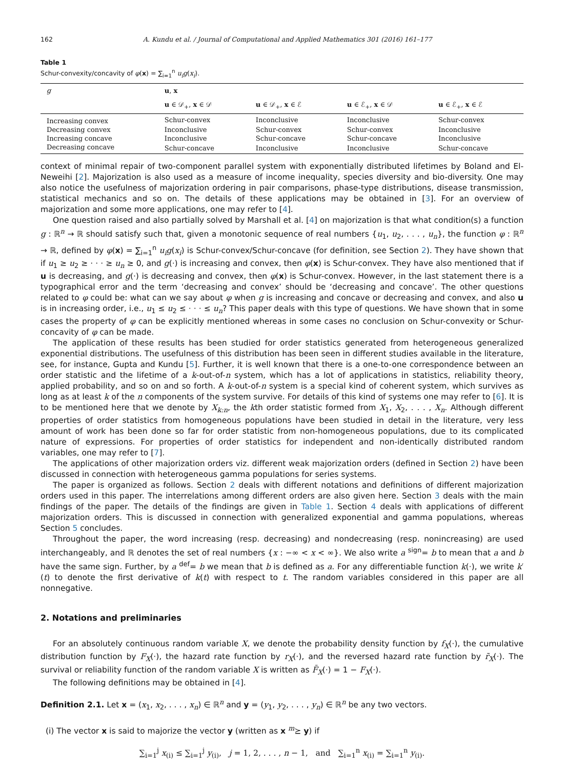162 A. Kundu et al. / Journal of Computational and Applied Mathematics 301 (2016) 161–177
Table 1
Schur-convexity/concavity of φ(x) = ∑<sub>i=1</sub><sup>n</sup> u<sub>i</sub>g(x<sub>i</sub>).
| g | u , x | | | |
| --- | --- | --- | --- | --- |
| | u ∈ 𝒟<sub>+</sub>, x ∈ 𝒟 | u ∈ 𝒟<sub>+</sub>, x ∈ ℰ | u ∈ ℰ<sub>+</sub>, x ∈ 𝒟 | u ∈ ℰ<sub>+</sub>, x ∈ ℰ |
| Increasing convex | Schur-convex | Inconclusive | Inconclusive | Schur-convex |
| Decreasing convex | Inconclusive | Schur-convex | Schur-convex | Inconclusive |
| Increasing concave | Inconclusive | Schur-concave | Schur-concave | Inconclusive |
| Decreasing concave | Schur-concave | Inconclusive | Inconclusive | Schur-concave |
context of minimal repair of two-component parallel system with exponentially distributed lifetimes by Boland and El-Neweihi [2]. Majorization is also used as a measure of income inequality, species diversity and bio-diversity. One may also notice the usefulness of majorization ordering in pair comparisons, phase-type distributions, disease transmission, statistical mechanics and so on. The details of these applications may be obtained in [3]. For an overview of majorization and some more applications, one may refer to [4].
One question raised and also partially solved by Marshall et al. [4] on majorization is that what condition(s) a function g : ℝ<sup>n</sup> → ℝ should satisfy such that, given a monotonic sequence of real numbers {u<sub>1</sub>, u<sub>2</sub>, . . . , u<sub>n</sub>}, the function φ : ℝ<sup>n</sup> → ℝ, defined by φ(x) = ∑<sub>i=1</sub><sup>n</sup> u<sub>i</sub>g(x<sub>i</sub>) is Schur-convex/Schur-concave (for definition, see Section 2). They have shown that if u<sub>1</sub> ≥ u<sub>2</sub> ≥ · · · ≥ u<sub>n</sub> ≥ 0, and g(·) is increasing and convex, then φ(x) is Schur-convex. They have also mentioned that if u is decreasing, and g(·) is decreasing and convex, then φ(x) is Schur-convex. However, in the last statement there is a typographical error and the term ‘decreasing and convex’ should be ‘decreasing and concave’. The other questions related to φ could be: what can we say about φ when g is increasing and concave or decreasing and convex, and also u is in increasing order, i.e., u<sub>1</sub> ≤ u<sub>2</sub> ≤ · · · ≤ u<sub>n</sub>? This paper deals with this type of questions. We have shown that in some cases the property of φ can be explicitly mentioned whereas in some cases no conclusion on Schur-convexity or Schur-concavity of φ can be made.
The application of these results has been studied for order statistics generated from heterogeneous generalized exponential distributions. The usefulness of this distribution has been seen in different studies available in the literature, see, for instance, Gupta and Kundu [5]. Further, it is well known that there is a one-to-one correspondence between an order statistic and the lifetime of a k-out-of-n system, which has a lot of applications in statistics, reliability theory, applied probability, and so on and so forth. A k-out-of-n system is a special kind of coherent system, which survives as long as at least k of the n components of the system survive. For details of this kind of systems one may refer to [6]. It is to be mentioned here that we denote by X<sub>k:n</sub>, the kth order statistic formed from X<sub>1</sub>, X<sub>2</sub>, . . . , X<sub>n</sub>. Although different properties of order statistics from homogeneous populations have been studied in detail in the literature, very less amount of work has been done so far for order statistic from non-homogeneous populations, due to its complicated nature of expressions. For properties of order statistics for independent and non-identically distributed random variables, one may refer to [7].
The applications of other majorization orders viz. different weak majorization orders (defined in Section 2) have been discussed in connection with heterogeneous gamma populations for series systems.
The paper is organized as follows. Section 2 deals with different notations and definitions of different majorization orders used in this paper. The interrelations among different orders are also given here. Section 3 deals with the main findings of the paper. The details of the findings are given in Table 1. Section 4 deals with applications of different majorization orders. This is discussed in connection with generalized exponential and gamma populations, whereas Section 5 concludes.
Throughout the paper, the word increasing (resp. decreasing) and nondecreasing (resp. nonincreasing) are used interchangeably, and ℝ denotes the set of real numbers {x : −∞ < x < ∞}. We also write a <sup>sign</sup>= b to mean that a and b have the same sign. Further, by a <sup>def</sup>= b we mean that b is defined as a. For any differentiable function k(·), we write k′(t) to denote the first derivative of k(t) with respect to t. The random variables considered in this paper are all nonnegative.
2. Notations and preliminaries
For an absolutely continuous random variable X, we denote the probability density function by f<sub>X</sub>(·), the cumulative distribution function by F<sub>X</sub>(·), the hazard rate function by r<sub>X</sub>(·), and the reversed hazard rate function by r̃<sub>X</sub>(·). The survival or reliability function of the random variable X is written as F̄<sub>X</sub>(·) = 1 − F<sub>X</sub>(·).
The following definitions may be obtained in [4].
Definition 2.1. Let x = (x<sub>1</sub>, x<sub>2</sub>, . . . , x<sub>n</sub>) ∈ ℝ<sup>n</sup> and y = (y<sub>1</sub>, y<sub>2</sub>, . . . , y<sub>n</sub>) ∈ ℝ<sup>n</sup> be any two vectors.
(i) The vector x is said to majorize the vector y (written as x <sup>m</sup>⪰ y) if
∑<sub>i=1</sub><sup>j</sup> x<sub>(i)</sub> ≤ ∑<sub>i=1</sub><sup>j</sup> y<sub>(i)</sub>, j = 1, 2, . . . , n − 1, and ∑<sub>i=1</sub><sup>n</sup> x<sub>(i)</sub> = ∑<sub>i=1</sub><sup>n</sup> y<sub>(i)</sub>.